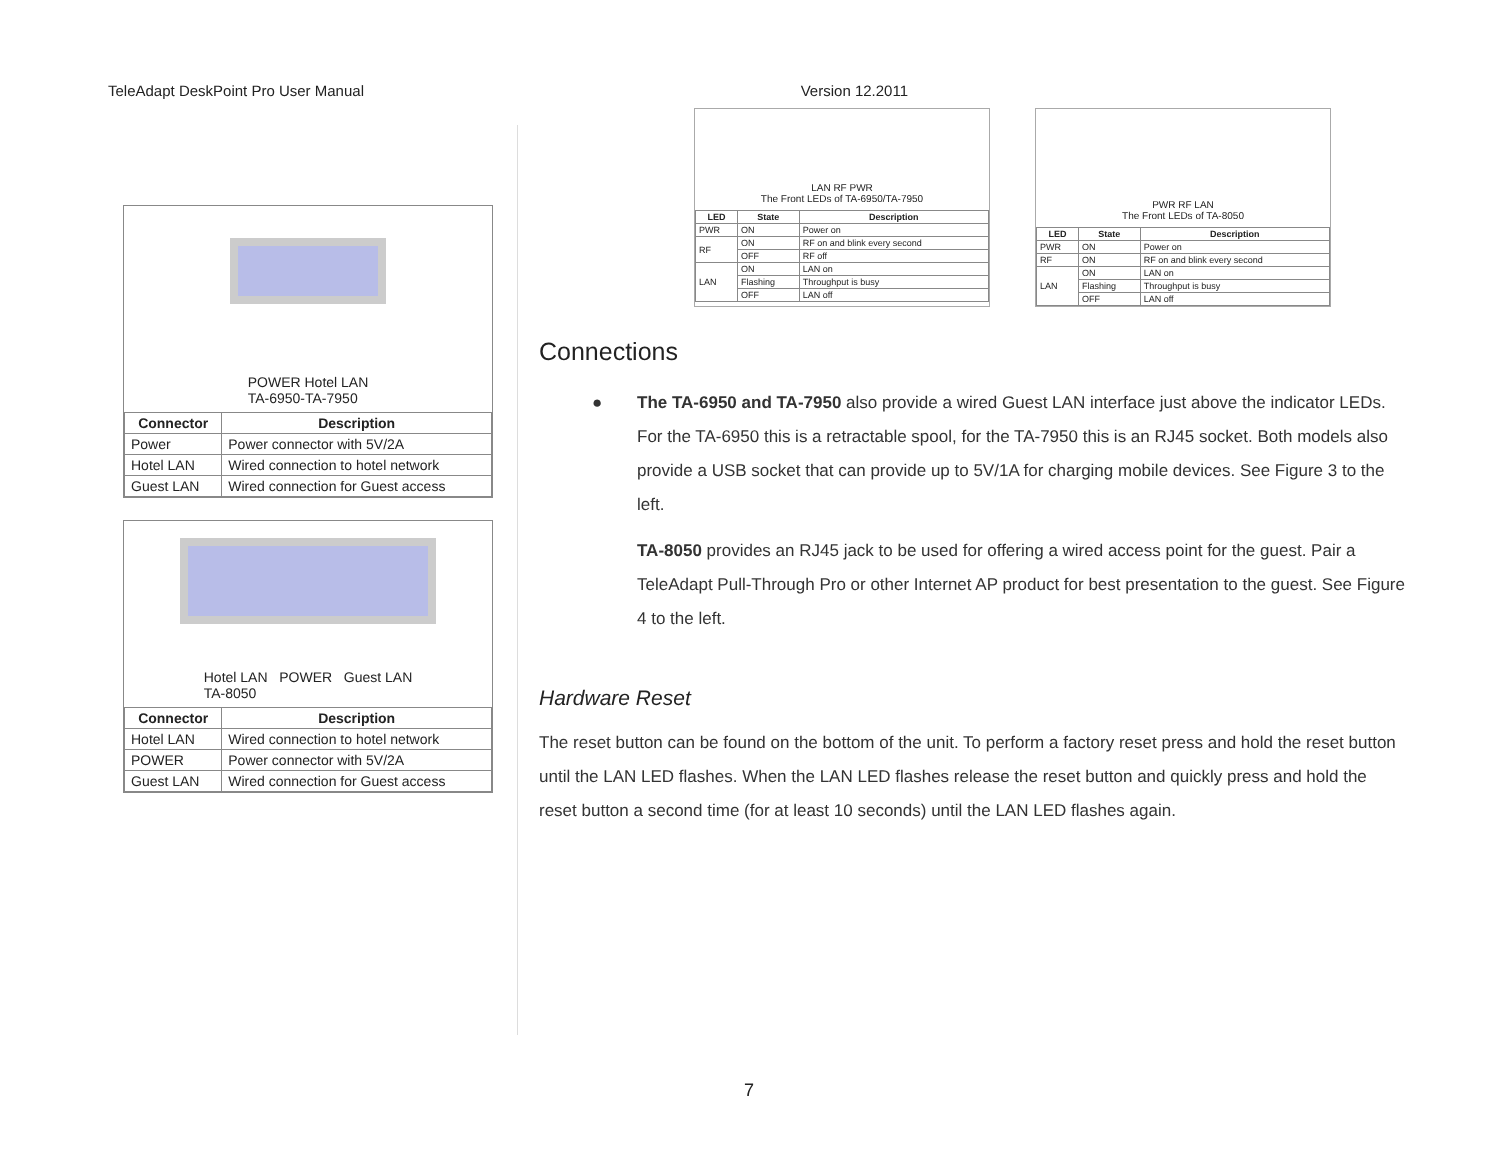TeleAdapt DeskPoint Pro User Manual Version 12.2011
POWER Hotel LAN
TA-6950-TA-7950
| Connector | Description |
| --- | --- |
| Power | Power connector with 5V/2A |
| Hotel LAN | Wired connection to hotel network |
| Guest LAN | Wired connection for Guest access |
Hotel LAN POWER Guest LAN
TA-8050
| Connector | Description |
| --- | --- |
| Hotel LAN | Wired connection to hotel network |
| POWER | Power connector with 5V/2A |
| Guest LAN | Wired connection for Guest access |
LAN RF PWR
The Front LEDs of TA-6950/TA-7950
| LED | State | Description |
| --- | --- | --- |
| PWR | ON | Power on |
| RF | ON | RF on and blink every second |
| | OFF | RF off |
| LAN | ON | LAN on |
| | Flashing | Throughput is busy |
| | OFF | LAN off |
PWR RF LAN
The Front LEDs of TA-8050
| LED | State | Description |
| --- | --- | --- |
| PWR | ON | Power on |
| RF | ON | RF on and blink every second |
| LAN | ON | LAN on |
| | Flashing | Throughput is busy |
| | OFF | LAN off |
Connections
● The TA-6950 and TA-7950 also provide a wired Guest LAN interface just above the indicator LEDs. For the TA-6950 this is a retractable spool, for the TA-7950 this is an RJ45 socket. Both models also provide a USB socket that can provide up to 5V/1A for charging mobile devices. See Figure 3 to the left.
TA-8050 provides an RJ45 jack to be used for offering a wired access point for the guest. Pair a TeleAdapt Pull-Through Pro or other Internet AP product for best presentation to the guest. See Figure 4 to the left.
Hardware Reset
The reset button can be found on the bottom of the unit. To perform a factory reset press and hold the reset button until the LAN LED flashes. When the LAN LED flashes release the reset button and quickly press and hold the reset button a second time (for at least 10 seconds) until the LAN LED flashes again.
7